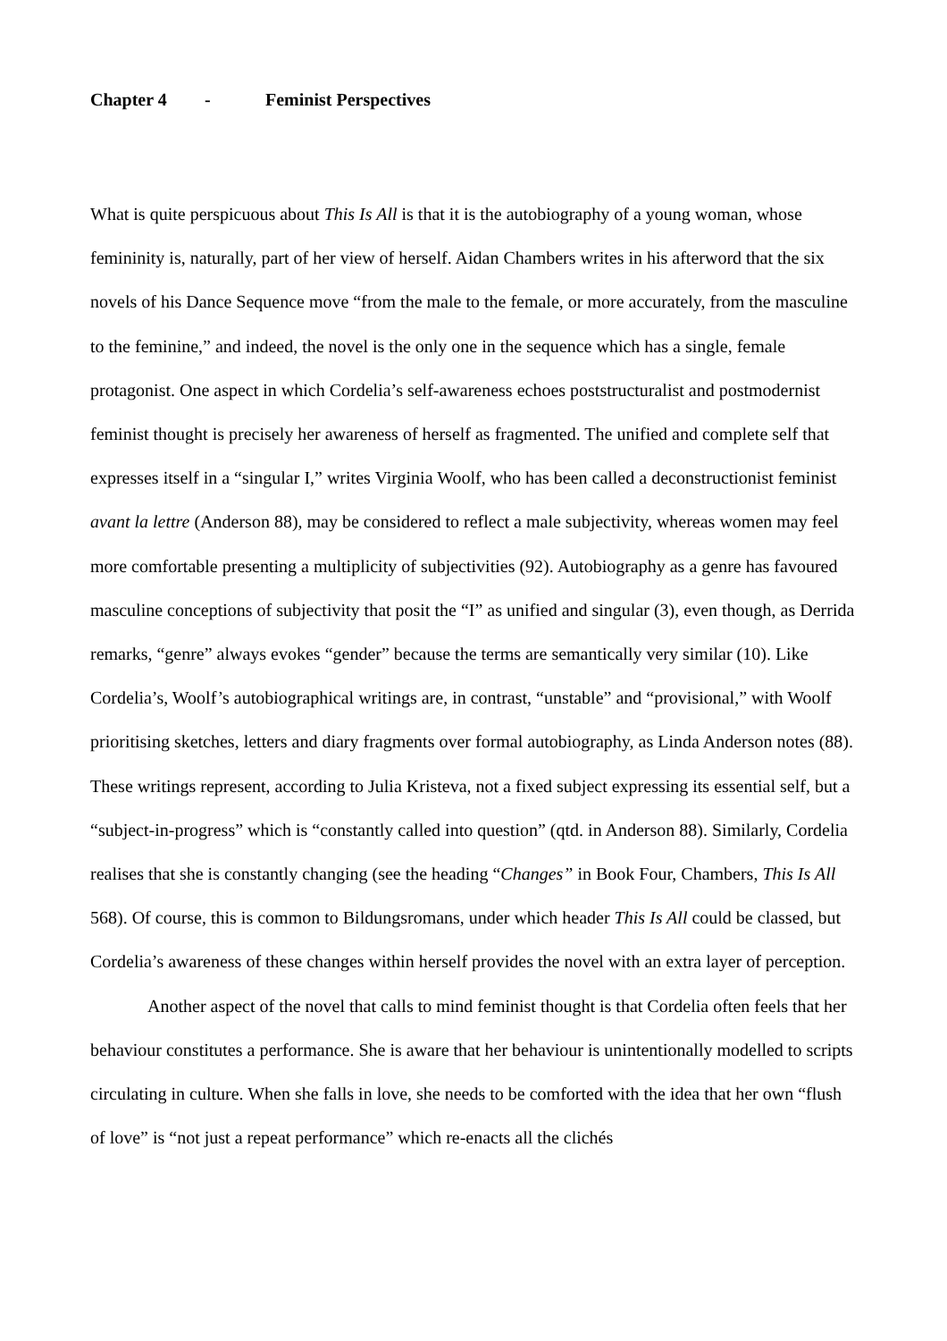Chapter 4 - Feminist Perspectives
What is quite perspicuous about This Is All is that it is the autobiography of a young woman, whose femininity is, naturally, part of her view of herself. Aidan Chambers writes in his afterword that the six novels of his Dance Sequence move “from the male to the female, or more accurately, from the masculine to the feminine,” and indeed, the novel is the only one in the sequence which has a single, female protagonist. One aspect in which Cordelia’s self-awareness echoes poststructuralist and postmodernist feminist thought is precisely her awareness of herself as fragmented. The unified and complete self that expresses itself in a “singular I,” writes Virginia Woolf, who has been called a deconstructionist feminist avant la lettre (Anderson 88), may be considered to reflect a male subjectivity, whereas women may feel more comfortable presenting a multiplicity of subjectivities (92). Autobiography as a genre has favoured masculine conceptions of subjectivity that posit the “I” as unified and singular (3), even though, as Derrida remarks, “genre” always evokes “gender” because the terms are semantically very similar (10). Like Cordelia’s, Woolf’s autobiographical writings are, in contrast, “unstable” and “provisional,” with Woolf prioritising sketches, letters and diary fragments over formal autobiography, as Linda Anderson notes (88). These writings represent, according to Julia Kristeva, not a fixed subject expressing its essential self, but a “subject-in-progress” which is “constantly called into question” (qtd. in Anderson 88). Similarly, Cordelia realises that she is constantly changing (see the heading “Changes” in Book Four, Chambers, This Is All 568). Of course, this is common to Bildungsromans, under which header This Is All could be classed, but Cordelia’s awareness of these changes within herself provides the novel with an extra layer of perception.
Another aspect of the novel that calls to mind feminist thought is that Cordelia often feels that her behaviour constitutes a performance. She is aware that her behaviour is unintentionally modelled to scripts circulating in culture. When she falls in love, she needs to be comforted with the idea that her own “flush of love” is “not just a repeat performance” which re-enacts all the clichés